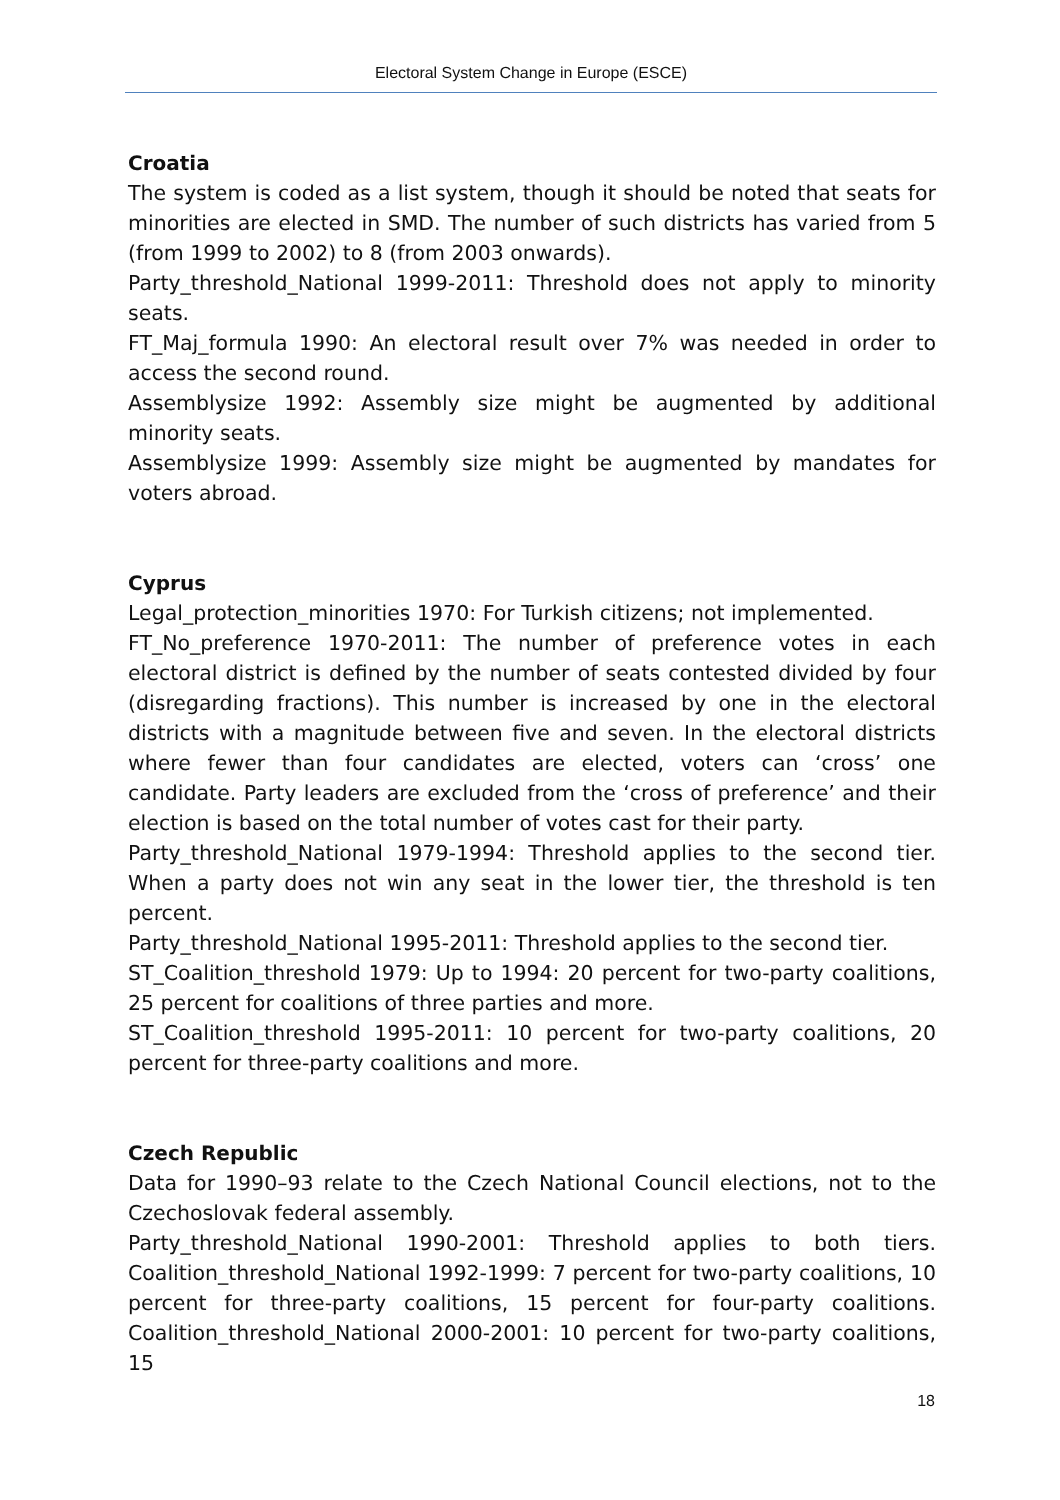Electoral System Change in Europe (ESCE)
Croatia
The system is coded as a list system, though it should be noted that seats for minorities are elected in SMD. The number of such districts has varied from 5 (from 1999 to 2002) to 8 (from 2003 onwards).
Party_threshold_National 1999-2011: Threshold does not apply to minority seats.
FT_Maj_formula 1990: An electoral result over 7% was needed in order to access the second round.
Assemblysize 1992: Assembly size might be augmented by additional minority seats.
Assemblysize 1999: Assembly size might be augmented by mandates for voters abroad.
Cyprus
Legal_protection_minorities 1970: For Turkish citizens; not implemented.
FT_No_preference 1970-2011: The number of preference votes in each electoral district is defined by the number of seats contested divided by four (disregarding fractions). This number is increased by one in the electoral districts with a magnitude between five and seven. In the electoral districts where fewer than four candidates are elected, voters can ‘cross’ one candidate. Party leaders are excluded from the ‘cross of preference’ and their election is based on the total number of votes cast for their party.
Party_threshold_National 1979-1994: Threshold applies to the second tier. When a party does not win any seat in the lower tier, the threshold is ten percent.
Party_threshold_National 1995-2011: Threshold applies to the second tier.
ST_Coalition_threshold 1979: Up to 1994: 20 percent for two-party coalitions, 25 percent for coalitions of three parties and more.
ST_Coalition_threshold 1995-2011: 10 percent for two-party coalitions, 20 percent for three-party coalitions and more.
Czech Republic
Data for 1990–93 relate to the Czech National Council elections, not to the Czechoslovak federal assembly.
Party_threshold_National 1990-2001: Threshold applies to both tiers. Coalition_threshold_National 1992-1999: 7 percent for two-party coalitions, 10 percent for three-party coalitions, 15 percent for four-party coalitions. Coalition_threshold_National 2000-2001: 10 percent for two-party coalitions, 15
18